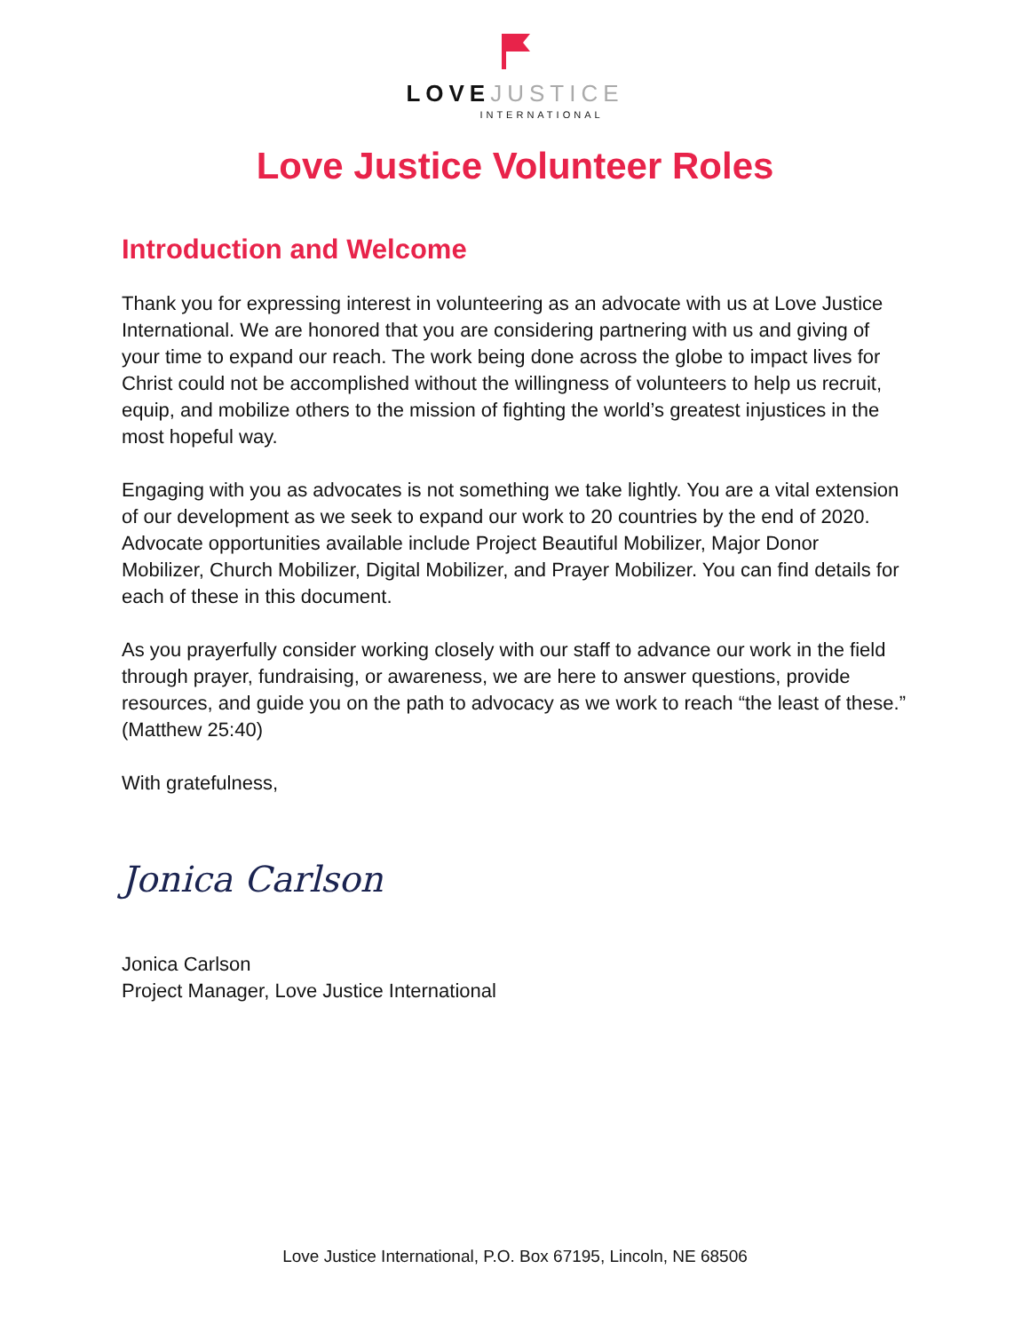LOVEJUSTICE
INTERNATIONAL
Love Justice Volunteer Roles
Introduction and Welcome
Thank you for expressing interest in volunteering as an advocate with us at Love Justice International. We are honored that you are considering partnering with us and giving of your time to expand our reach. The work being done across the globe to impact lives for Christ could not be accomplished without the willingness of volunteers to help us recruit, equip, and mobilize others to the mission of fighting the world’s greatest injustices in the most hopeful way.
Engaging with you as advocates is not something we take lightly. You are a vital extension of our development as we seek to expand our work to 20 countries by the end of 2020. Advocate opportunities available include Project Beautiful Mobilizer, Major Donor Mobilizer, Church Mobilizer, Digital Mobilizer, and Prayer Mobilizer. You can find details for each of these in this document.
As you prayerfully consider working closely with our staff to advance our work in the field through prayer, fundraising, or awareness, we are here to answer questions, provide resources, and guide you on the path to advocacy as we work to reach “the least of these.” (Matthew 25:40)
With gratefulness,
Jonica Carlson
Jonica Carlson
Project Manager, Love Justice International
Love Justice International, P.O. Box 67195, Lincoln, NE 68506